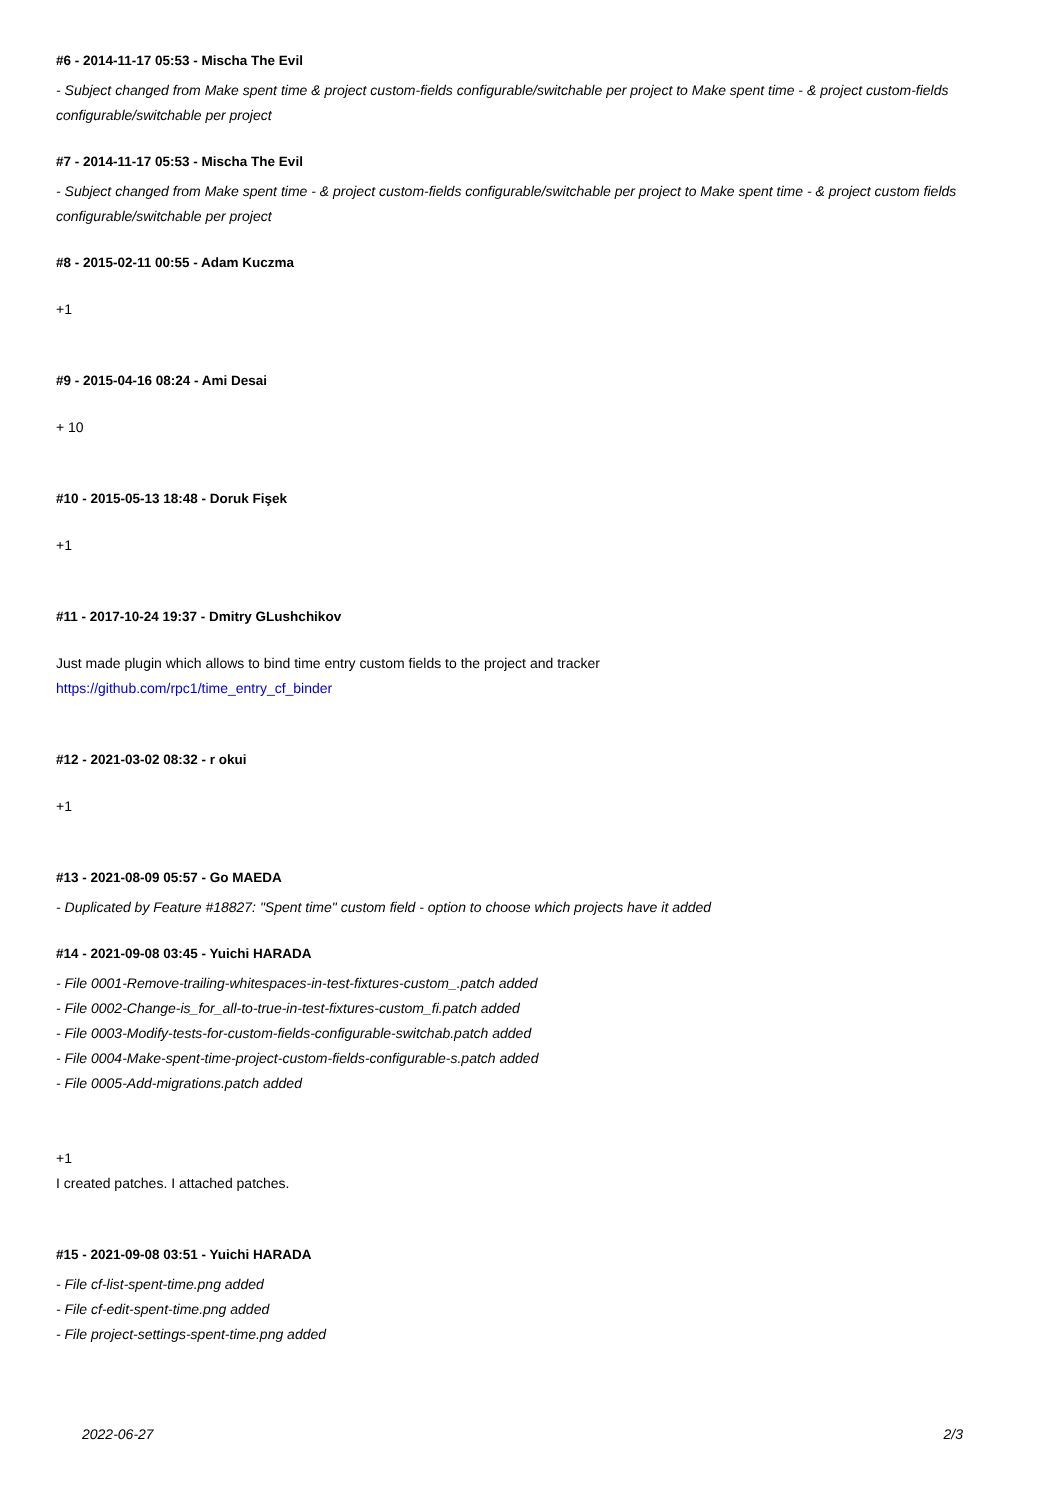#6 - 2014-11-17 05:53 - Mischa The Evil
- Subject changed from Make spent time & project custom-fields configurable/switchable per project to Make spent time - & project custom-fields configurable/switchable per project
#7 - 2014-11-17 05:53 - Mischa The Evil
- Subject changed from Make spent time - & project custom-fields configurable/switchable per project to Make spent time - & project custom fields configurable/switchable per project
#8 - 2015-02-11 00:55 - Adam Kuczma
+1
#9 - 2015-04-16 08:24 - Ami Desai
+ 10
#10 - 2015-05-13 18:48 - Doruk Fişek
+1
#11 - 2017-10-24 19:37 - Dmitry GLushchikov
Just made plugin which allows to bind time entry custom fields to the project and tracker
https://github.com/rpc1/time_entry_cf_binder
#12 - 2021-03-02 08:32 - r okui
+1
#13 - 2021-08-09 05:57 - Go MAEDA
- Duplicated by Feature #18827: "Spent time" custom field - option to choose which projects have it added
#14 - 2021-09-08 03:45 - Yuichi HARADA
- File 0001-Remove-trailing-whitespaces-in-test-fixtures-custom_.patch added
- File 0002-Change-is_for_all-to-true-in-test-fixtures-custom_fi.patch added
- File 0003-Modify-tests-for-custom-fields-configurable-switchab.patch added
- File 0004-Make-spent-time-project-custom-fields-configurable-s.patch added
- File 0005-Add-migrations.patch added
+1
I created patches. I attached patches.
#15 - 2021-09-08 03:51 - Yuichi HARADA
- File cf-list-spent-time.png added
- File cf-edit-spent-time.png added
- File project-settings-spent-time.png added
2022-06-27 2/3